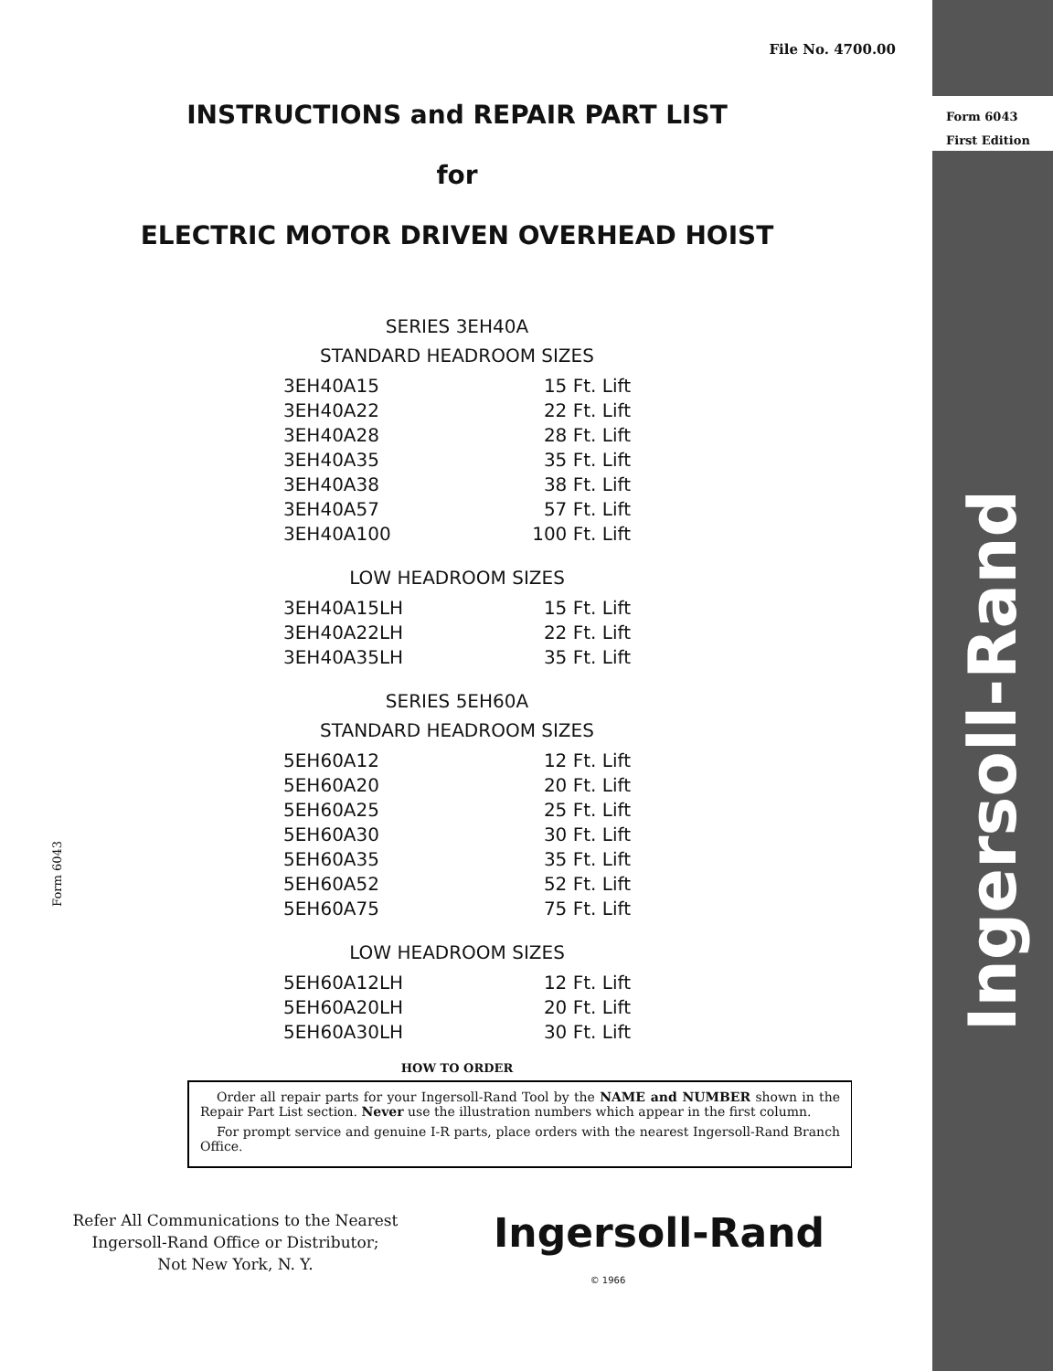Ingersoll-Rand
Form 6043
First Edition
Form 6043
File No. 4700.00
INSTRUCTIONS and REPAIR PART LIST
for
ELECTRIC MOTOR DRIVEN OVERHEAD HOIST
SERIES 3EH40A
STANDARD HEADROOM SIZES
| 3EH40A15 | 15 Ft. Lift |
| 3EH40A22 | 22 Ft. Lift |
| 3EH40A28 | 28 Ft. Lift |
| 3EH40A35 | 35 Ft. Lift |
| 3EH40A38 | 38 Ft. Lift |
| 3EH40A57 | 57 Ft. Lift |
| 3EH40A100 | 100 Ft. Lift |
LOW HEADROOM SIZES
| 3EH40A15LH | 15 Ft. Lift |
| 3EH40A22LH | 22 Ft. Lift |
| 3EH40A35LH | 35 Ft. Lift |
SERIES 5EH60A
STANDARD HEADROOM SIZES
| 5EH60A12 | 12 Ft. Lift |
| 5EH60A20 | 20 Ft. Lift |
| 5EH60A25 | 25 Ft. Lift |
| 5EH60A30 | 30 Ft. Lift |
| 5EH60A35 | 35 Ft. Lift |
| 5EH60A52 | 52 Ft. Lift |
| 5EH60A75 | 75 Ft. Lift |
LOW HEADROOM SIZES
| 5EH60A12LH | 12 Ft. Lift |
| 5EH60A20LH | 20 Ft. Lift |
| 5EH60A30LH | 30 Ft. Lift |
HOW TO ORDER
Order all repair parts for your Ingersoll-Rand Tool by the NAME and NUMBER shown in the Repair Part List section. Never use the illustration numbers which appear in the first column.
For prompt service and genuine I-R parts, place orders with the nearest Ingersoll-Rand Branch Office.
Refer All Communications to the Nearest
Ingersoll-Rand Office or Distributor;
Not New York, N. Y.
Ingersoll-Rand
© 1966